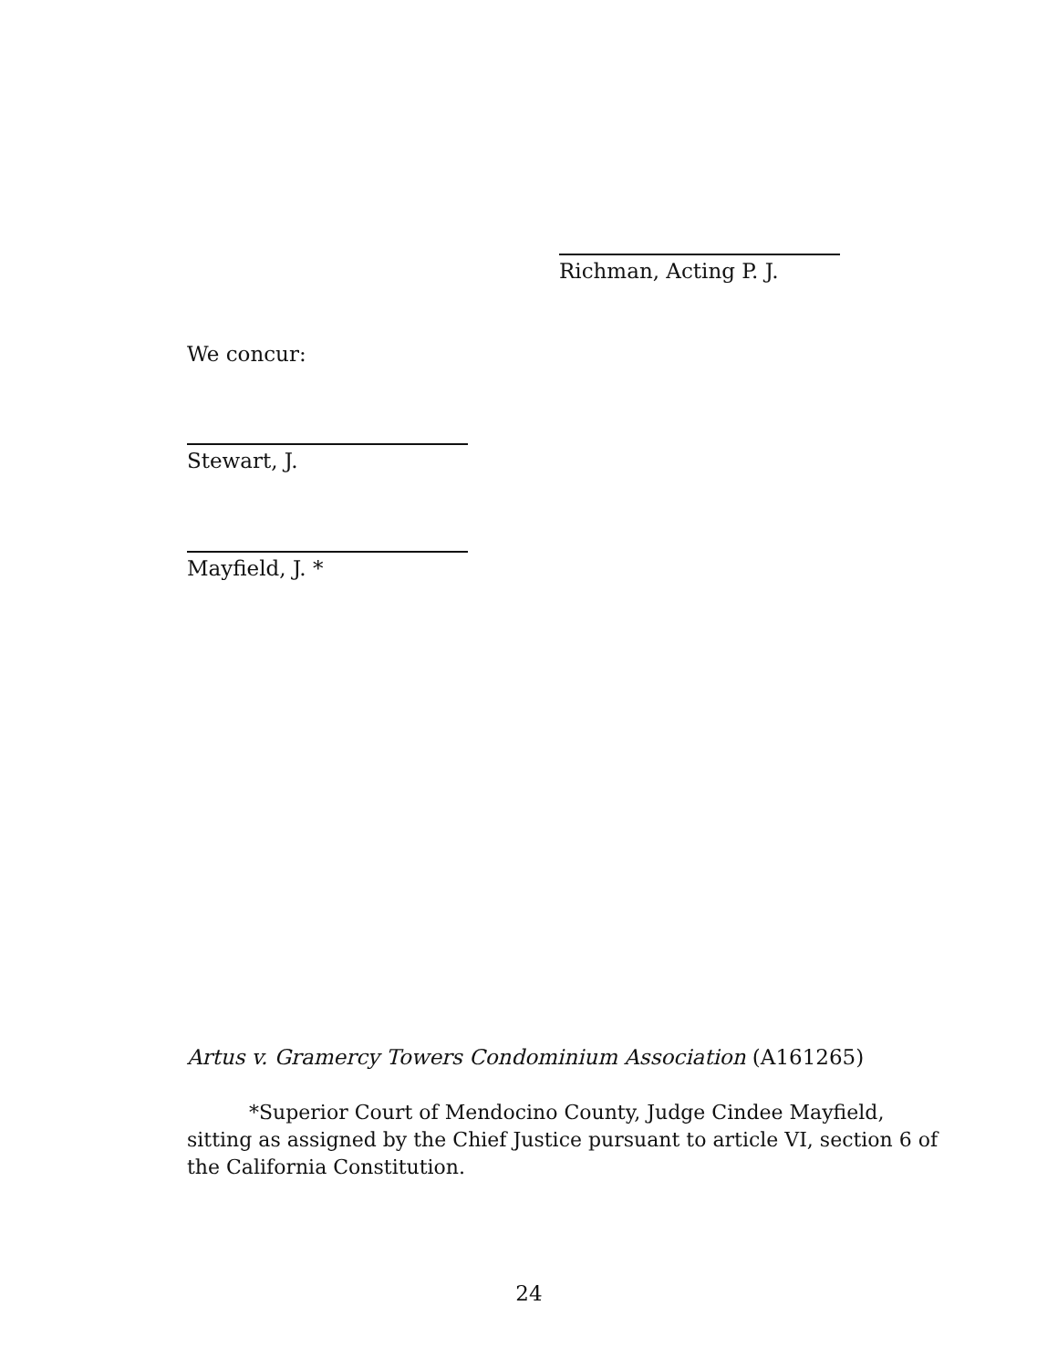Richman, Acting P. J.
We concur:
Stewart, J.
Mayfield, J. *
Artus v. Gramercy Towers Condominium Association (A161265)
*Superior Court of Mendocino County, Judge Cindee Mayfield, sitting as assigned by the Chief Justice pursuant to article VI, section 6 of the California Constitution.
24